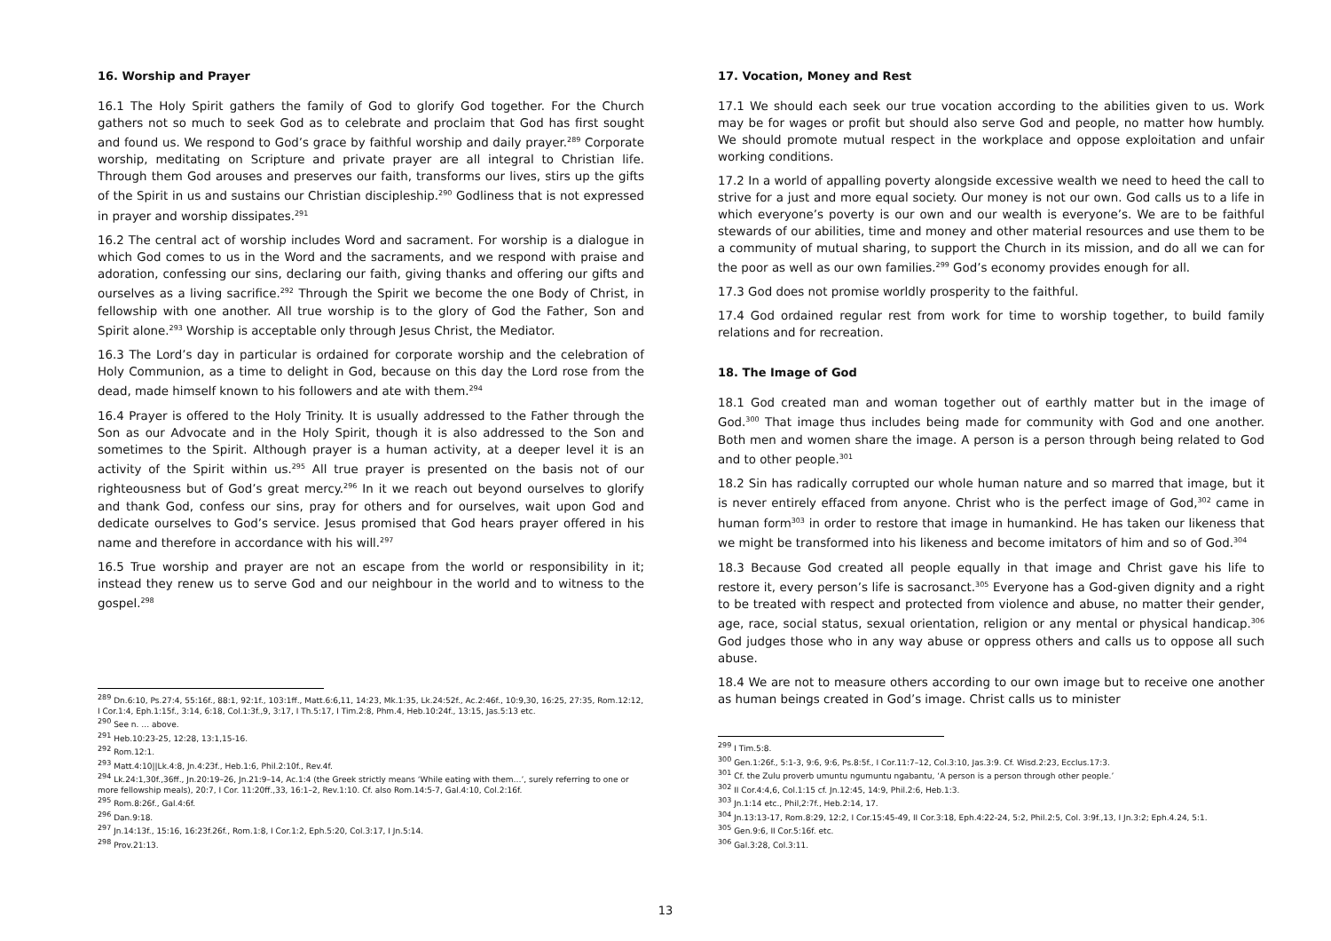16. Worship and Prayer
16.1 The Holy Spirit gathers the family of God to glorify God together. For the Church gathers not so much to seek God as to celebrate and proclaim that God has first sought and found us. We respond to God’s grace by faithful worship and daily prayer.<sup>289</sup> Corporate worship, meditating on Scripture and private prayer are all integral to Christian life. Through them God arouses and preserves our faith, transforms our lives, stirs up the gifts of the Spirit in us and sustains our Christian discipleship.<sup>290</sup> Godliness that is not expressed in prayer and worship dissipates.<sup>291</sup>
16.2 The central act of worship includes Word and sacrament. For worship is a dialogue in which God comes to us in the Word and the sacraments, and we respond with praise and adoration, confessing our sins, declaring our faith, giving thanks and offering our gifts and ourselves as a living sacrifice.<sup>292</sup> Through the Spirit we become the one Body of Christ, in fellowship with one another. All true worship is to the glory of God the Father, Son and Spirit alone.<sup>293</sup> Worship is acceptable only through Jesus Christ, the Mediator.
16.3 The Lord’s day in particular is ordained for corporate worship and the celebration of Holy Communion, as a time to delight in God, because on this day the Lord rose from the dead, made himself known to his followers and ate with them.<sup>294</sup>
16.4 Prayer is offered to the Holy Trinity. It is usually addressed to the Father through the Son as our Advocate and in the Holy Spirit, though it is also addressed to the Son and sometimes to the Spirit. Although prayer is a human activity, at a deeper level it is an activity of the Spirit within us.<sup>295</sup> All true prayer is presented on the basis not of our righteousness but of God’s great mercy.<sup>296</sup> In it we reach out beyond ourselves to glorify and thank God, confess our sins, pray for others and for ourselves, wait upon God and dedicate ourselves to God’s service. Jesus promised that God hears prayer offered in his name and therefore in accordance with his will.<sup>297</sup>
16.5 True worship and prayer are not an escape from the world or responsibility in it; instead they renew us to serve God and our neighbour in the world and to witness to the gospel.<sup>298</sup>
<sup>289</sup> Dn.6:10, Ps.27:4, 55:16f., 88:1, 92:1f., 103:1ff., Matt.6:6,11, 14:23, Mk.1:35, Lk.24:52f., Ac.2:46f., 10:9,30, 16:25, 27:35, Rom.12:12, I Cor.1:4, Eph.1:15f., 3:14, 6:18, Col.1:3f.,9, 3:17, I Th.5:17, I Tim.2:8, Phm.4, Heb.10:24f., 13:15, Jas.5:13 etc.
<sup>290</sup> See n. … above.
<sup>291</sup> Heb.10:23-25, 12:28, 13:1,15-16.
<sup>292</sup> Rom.12:1.
<sup>293</sup> Matt.4:10||Lk.4:8, Jn.4:23f., Heb.1:6, Phil.2:10f., Rev.4f.
<sup>294</sup> Lk.24:1,30f.,36ff., Jn.20:19–26, Jn.21:9–14, Ac.1:4 (the Greek strictly means ‘While eating with them…’, surely referring to one or more fellowship meals), 20:7, I Cor. 11:20ff.,33, 16:1–2, Rev.1:10. Cf. also Rom.14:5-7, Gal.4:10, Col.2:16f.
<sup>295</sup> Rom.8:26f., Gal.4:6f.
<sup>296</sup> Dan.9:18.
<sup>297</sup> Jn.14:13f., 15:16, 16:23f.26f., Rom.1:8, I Cor.1:2, Eph.5:20, Col.3:17, I Jn.5:14.
<sup>298</sup> Prov.21:13.
17. Vocation, Money and Rest
17.1 We should each seek our true vocation according to the abilities given to us. Work may be for wages or profit but should also serve God and people, no matter how humbly. We should promote mutual respect in the workplace and oppose exploitation and unfair working conditions.
17.2 In a world of appalling poverty alongside excessive wealth we need to heed the call to strive for a just and more equal society. Our money is not our own. God calls us to a life in which everyone’s poverty is our own and our wealth is everyone’s. We are to be faithful stewards of our abilities, time and money and other material resources and use them to be a community of mutual sharing, to support the Church in its mission, and do all we can for the poor as well as our own families.<sup>299</sup> God’s economy provides enough for all.
17.3 God does not promise worldly prosperity to the faithful.
17.4 God ordained regular rest from work for time to worship together, to build family relations and for recreation.
18. The Image of God
18.1 God created man and woman together out of earthly matter but in the image of God.<sup>300</sup> That image thus includes being made for community with God and one another. Both men and women share the image. A person is a person through being related to God and to other people.<sup>301</sup>
18.2 Sin has radically corrupted our whole human nature and so marred that image, but it is never entirely effaced from anyone. Christ who is the perfect image of God,<sup>302</sup> came in human form<sup>303</sup> in order to restore that image in humankind. He has taken our likeness that we might be transformed into his likeness and become imitators of him and so of God.<sup>304</sup>
18.3 Because God created all people equally in that image and Christ gave his life to restore it, every person’s life is sacrosanct.<sup>305</sup> Everyone has a God-given dignity and a right to be treated with respect and protected from violence and abuse, no matter their gender, age, race, social status, sexual orientation, religion or any mental or physical handicap.<sup>306</sup> God judges those who in any way abuse or oppress others and calls us to oppose all such abuse.
18.4 We are not to measure others according to our own image but to receive one another as human beings created in God’s image. Christ calls us to minister
<sup>299</sup> I Tim.5:8.
<sup>300</sup> Gen.1:26f., 5:1-3, 9:6, 9:6, Ps.8:5f., I Cor.11:7–12, Col.3:10, Jas.3:9. Cf. Wisd.2:23, Ecclus.17:3.
<sup>301</sup> Cf. the Zulu proverb umuntu ngumuntu ngabantu, ‘A person is a person through other people.’
<sup>302</sup> II Cor.4:4,6, Col.1:15 cf. Jn.12:45, 14:9, Phil.2:6, Heb.1:3.
<sup>303</sup> Jn.1:14 etc., Phil,2:7f., Heb.2:14, 17.
<sup>304</sup> Jn.13:13-17, Rom.8:29, 12:2, I Cor.15:45-49, II Cor.3:18, Eph.4:22-24, 5:2, Phil.2:5, Col. 3:9f.,13, I Jn.3:2; Eph.4.24, 5:1.
<sup>305</sup> Gen.9:6, II Cor.5:16f. etc.
<sup>306</sup> Gal.3:28, Col.3:11.
13